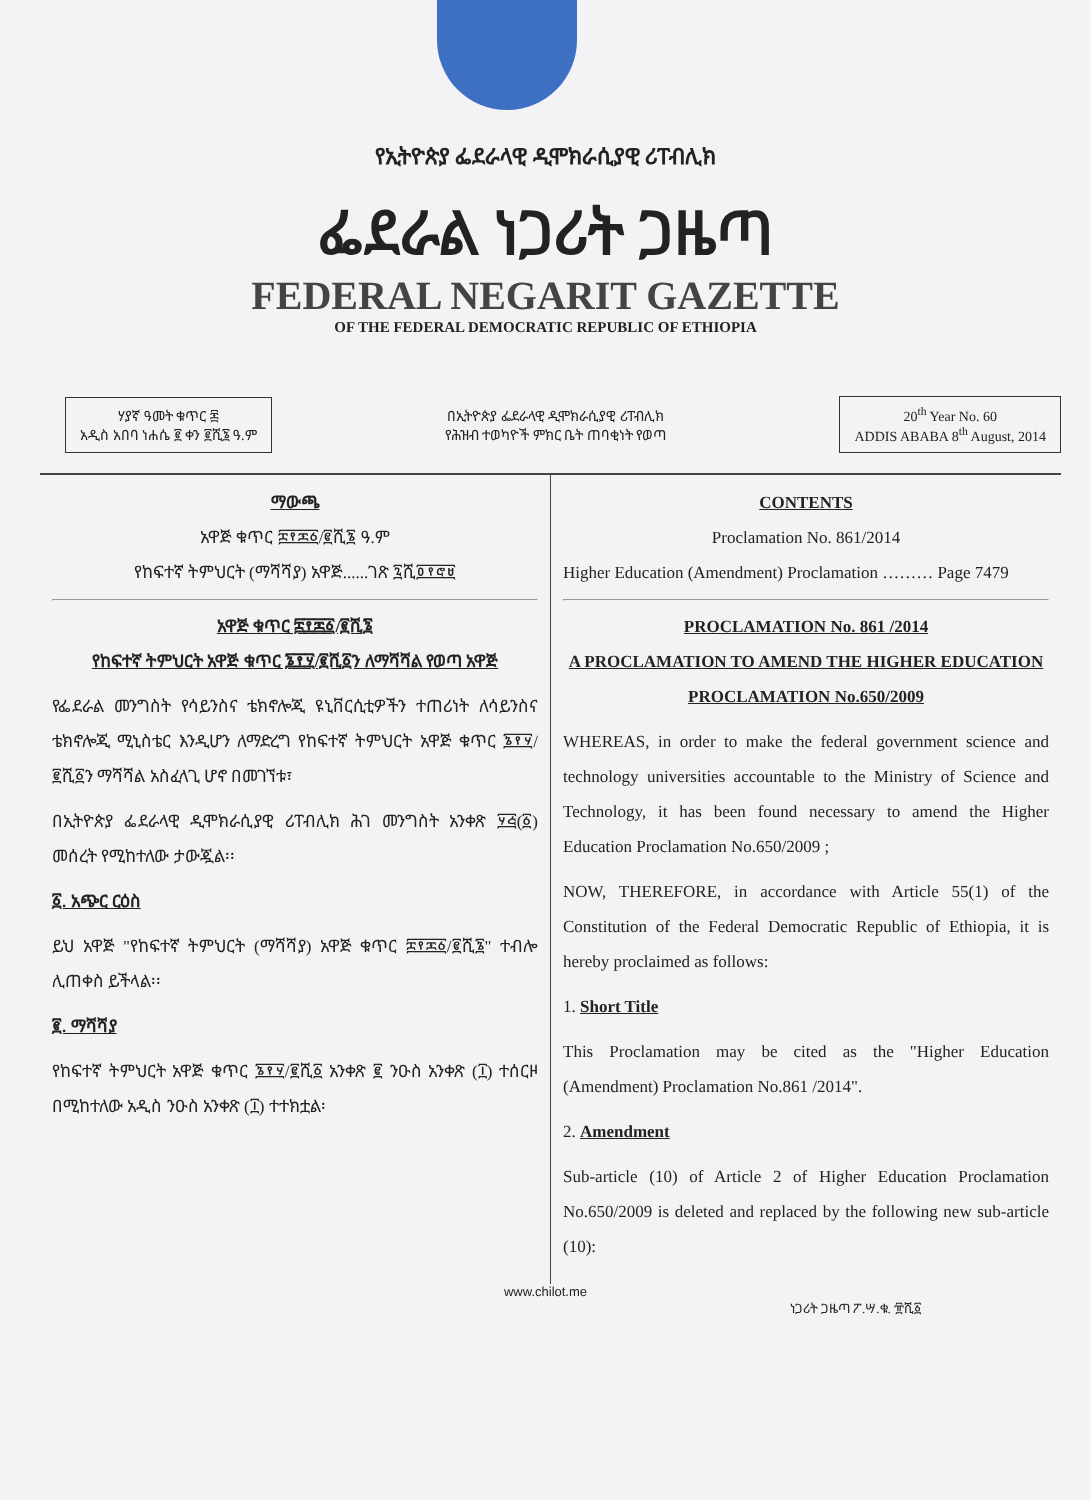የኢትዮጵያ ፌደራላዊ ዲሞክራሲያዊ ሪፐብሊክ
ፌደራል ነጋሪት ጋዜጣ
FEDERAL NEGARIT GAZETTE
OF THE FEDERAL DEMOCRATIC REPUBLIC OF ETHIOPIA
ሃያኛ ዓመት ቁጥር ፷
አዲስ አበባ ነሐሴ ፪ ቀን ፪ሺ፮ ዓ.ም
በኢትዮጵያ ፌደራላዊ ዲሞክራሲያዊ ሪፐብሊክ
የሕዝብ ተወካዮች ምክር ቤት ጠባቂነት የወጣ
20<sup>th</sup> Year No. 60
ADDIS ABABA 8<sup>th</sup> August, 2014
ማውጫ
አዋጅ ቁጥር ፰፻፷፩/፪ሺ፮ ዓ.ም
የከፍተኛ ትምህርት (ማሻሻያ) አዋጅ......ገጽ ፯ሺ፬፻፸፱
አዋጅ ቁጥር ፰፻፷፩/፪ሺ፮
የከፍተኛ ትምህርት አዋጅ ቁጥር ፮፻፶/፪ሺ፩ን ለማሻሻል የወጣ አዋጅ
የፌደራል መንግስት የሳይንስና ቴክኖሎጂ ዩኒቨርሲቲዎችን ተጠሪነት ለሳይንስና ቴክኖሎጂ ሚኒስቴር እንዲሆን ለማድረግ የከፍተኛ ትምህርት አዋጅ ቁጥር ፮፻፶/፪ሺ፩ን ማሻሻል አስፈላጊ ሆኖ በመገኘቱ፣
በኢትዮጵያ ፌደራላዊ ዲሞክራሲያዊ ሪፐብሊክ ሕገ መንግስት አንቀጽ ፶፭(፩) መሰረት የሚከተለው ታውጇል፡፡
፩. አጭር ርዕስ
ይህ አዋጅ "የከፍተኛ ትምህርት (ማሻሻያ) አዋጅ ቁጥር ፰፻፷፩/፪ሺ፮" ተብሎ ሊጠቀስ ይችላል፡፡
፪. ማሻሻያ
የከፍተኛ ትምህርት አዋጅ ቁጥር ፮፻፶/፪ሺ፩ አንቀጽ ፪ ንዑስ አንቀጽ (፲) ተሰርዞ በሚከተለው አዲስ ንዑስ አንቀጽ (፲) ተተክቷል፡
CONTENTS
Proclamation No. 861/2014
Higher Education (Amendment) Proclamation ……… Page 7479
PROCLAMATION No. 861 /2014
A PROCLAMATION TO AMEND THE HIGHER EDUCATION PROCLAMATION No.650/2009
WHEREAS, in order to make the federal government science and technology universities accountable to the Ministry of Science and Technology, it has been found necessary to amend the Higher Education Proclamation No.650/2009 ;
NOW, THEREFORE, in accordance with Article 55(1) of the Constitution of the Federal Democratic Republic of Ethiopia, it is hereby proclaimed as follows:
1. Short Title
This Proclamation may be cited as the "Higher Education (Amendment) Proclamation No.861 /2014".
2. Amendment
Sub-article (10) of Article 2 of Higher Education Proclamation No.650/2009 is deleted and replaced by the following new sub-article (10):
www.chilot.me
ነጋሪት ጋዜጣ ፖ.ሣ.ቁ. ፹ሺ፩